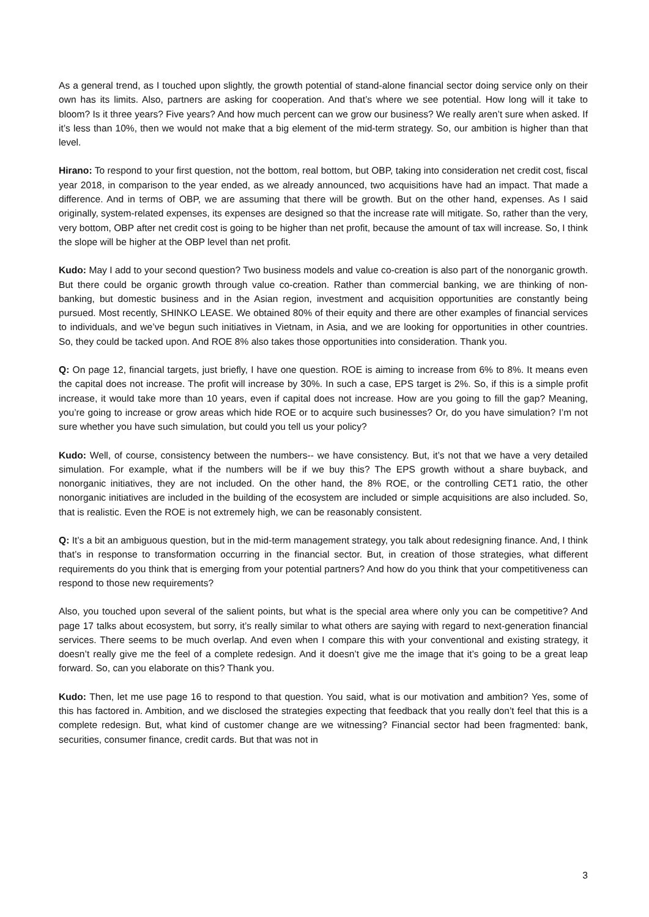As a general trend, as I touched upon slightly, the growth potential of stand-alone financial sector doing service only on their own has its limits. Also, partners are asking for cooperation. And that’s where we see potential. How long will it take to bloom? Is it three years? Five years? And how much percent can we grow our business? We really aren’t sure when asked. If it’s less than 10%, then we would not make that a big element of the mid-term strategy. So, our ambition is higher than that level.
Hirano: To respond to your first question, not the bottom, real bottom, but OBP, taking into consideration net credit cost, fiscal year 2018, in comparison to the year ended, as we already announced, two acquisitions have had an impact. That made a difference. And in terms of OBP, we are assuming that there will be growth. But on the other hand, expenses. As I said originally, system-related expenses, its expenses are designed so that the increase rate will mitigate. So, rather than the very, very bottom, OBP after net credit cost is going to be higher than net profit, because the amount of tax will increase. So, I think the slope will be higher at the OBP level than net profit.
Kudo: May I add to your second question? Two business models and value co-creation is also part of the nonorganic growth. But there could be organic growth through value co-creation. Rather than commercial banking, we are thinking of non-banking, but domestic business and in the Asian region, investment and acquisition opportunities are constantly being pursued. Most recently, SHINKO LEASE. We obtained 80% of their equity and there are other examples of financial services to individuals, and we’ve begun such initiatives in Vietnam, in Asia, and we are looking for opportunities in other countries. So, they could be tacked upon. And ROE 8% also takes those opportunities into consideration. Thank you.
Q: On page 12, financial targets, just briefly, I have one question. ROE is aiming to increase from 6% to 8%. It means even the capital does not increase. The profit will increase by 30%. In such a case, EPS target is 2%. So, if this is a simple profit increase, it would take more than 10 years, even if capital does not increase. How are you going to fill the gap? Meaning, you’re going to increase or grow areas which hide ROE or to acquire such businesses? Or, do you have simulation? I’m not sure whether you have such simulation, but could you tell us your policy?
Kudo: Well, of course, consistency between the numbers-- we have consistency. But, it’s not that we have a very detailed simulation. For example, what if the numbers will be if we buy this? The EPS growth without a share buyback, and nonorganic initiatives, they are not included. On the other hand, the 8% ROE, or the controlling CET1 ratio, the other nonorganic initiatives are included in the building of the ecosystem are included or simple acquisitions are also included. So, that is realistic. Even the ROE is not extremely high, we can be reasonably consistent.
Q: It’s a bit an ambiguous question, but in the mid-term management strategy, you talk about redesigning finance. And, I think that’s in response to transformation occurring in the financial sector. But, in creation of those strategies, what different requirements do you think that is emerging from your potential partners? And how do you think that your competitiveness can respond to those new requirements?
Also, you touched upon several of the salient points, but what is the special area where only you can be competitive? And page 17 talks about ecosystem, but sorry, it’s really similar to what others are saying with regard to next-generation financial services. There seems to be much overlap. And even when I compare this with your conventional and existing strategy, it doesn’t really give me the feel of a complete redesign. And it doesn’t give me the image that it’s going to be a great leap forward. So, can you elaborate on this? Thank you.
Kudo: Then, let me use page 16 to respond to that question. You said, what is our motivation and ambition? Yes, some of this has factored in. Ambition, and we disclosed the strategies expecting that feedback that you really don’t feel that this is a complete redesign. But, what kind of customer change are we witnessing? Financial sector had been fragmented: bank, securities, consumer finance, credit cards. But that was not in
3